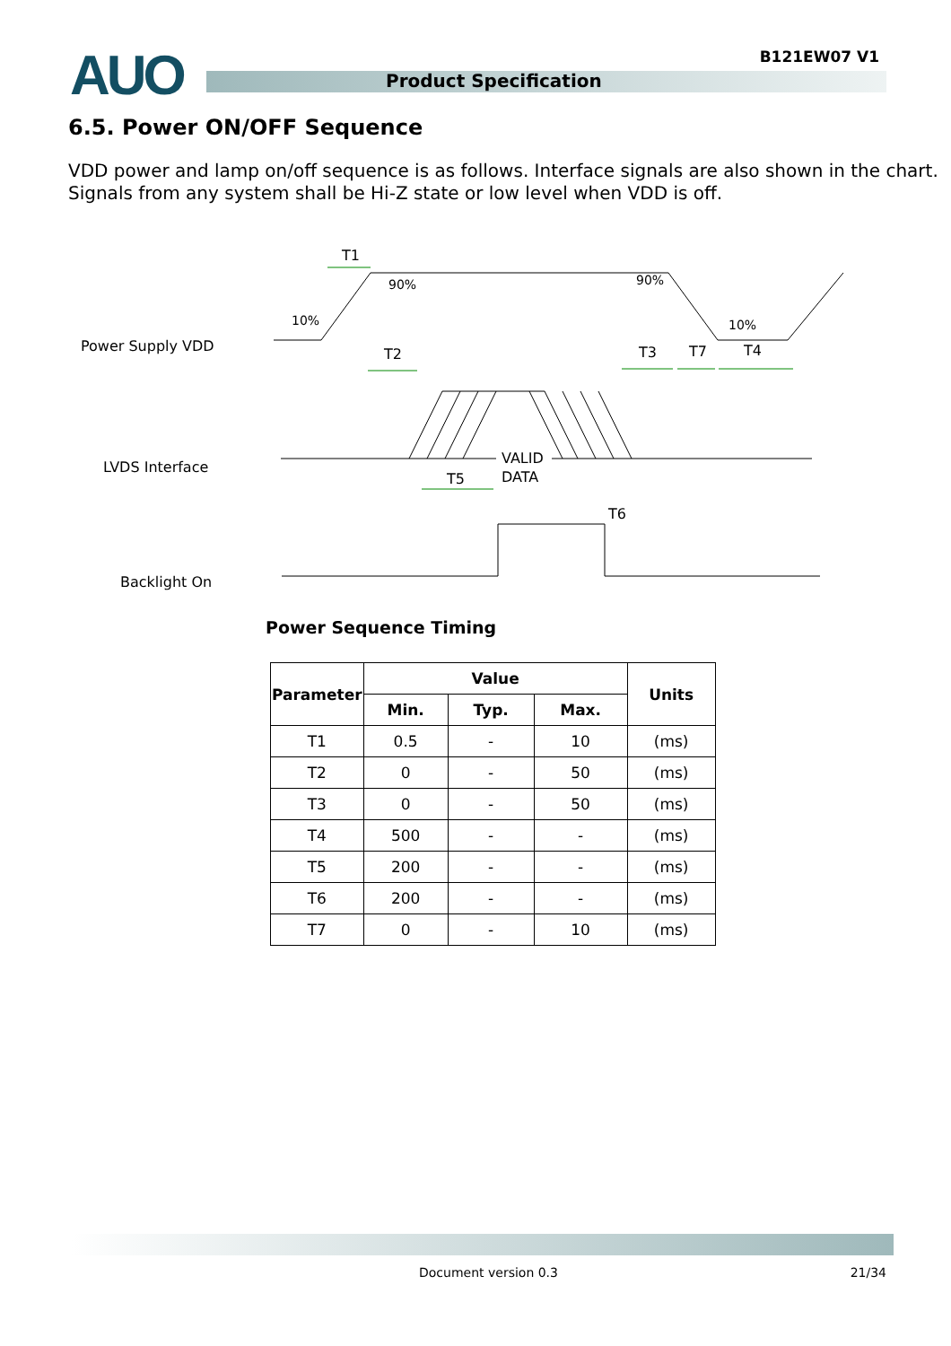AUO B121EW07 V1
Product Specification
6.5. Power ON/OFF Sequence
VDD power and lamp on/off sequence is as follows. Interface signals are also shown in the chart.
Signals from any system shall be Hi-Z state or low level when VDD is off.
Power Supply VDD
LVDS Interface
Backlight On
T1
T2
T3
T7
T4
T5
T6
90%
90%
10%
10%
VALID
DATA
Power Sequence Timing
| Parameter | Value | | | Units |
| --- | --- | --- | --- | --- |
| | Min. | Typ. | Max. | |
| T1 | 0.5 | - | 10 | (ms) |
| T2 | 0 | - | 50 | (ms) |
| T3 | 0 | - | 50 | (ms) |
| T4 | 500 | - | - | (ms) |
| T5 | 200 | - | - | (ms) |
| T6 | 200 | - | - | (ms) |
| T7 | 0 | - | 10 | (ms) |
Document version 0.3 21/34